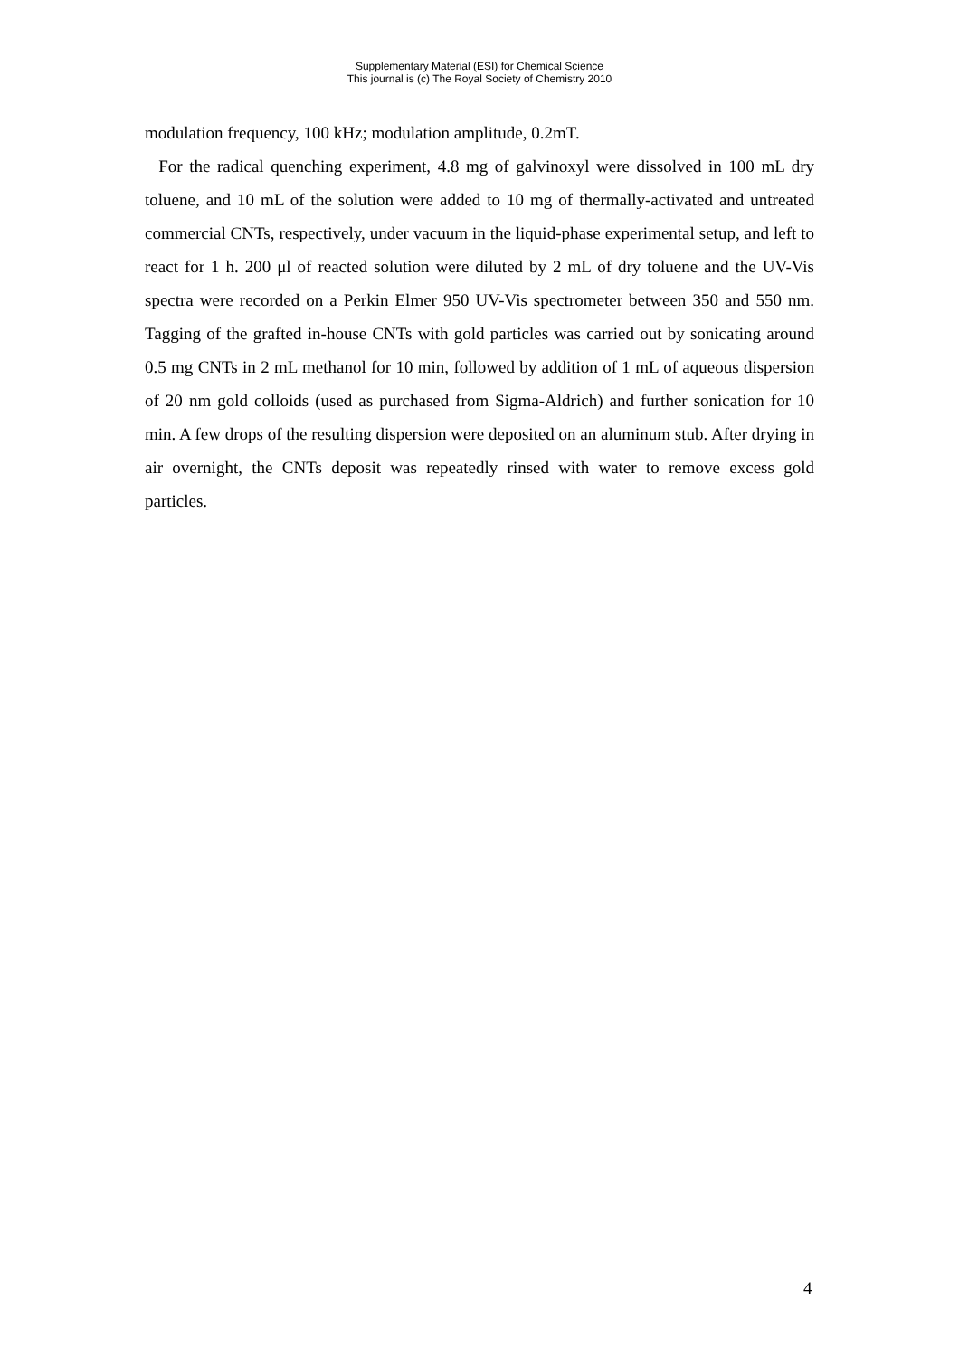Supplementary Material (ESI) for Chemical Science
This journal is (c) The Royal Society of Chemistry 2010
modulation frequency, 100 kHz; modulation amplitude, 0.2mT.
For the radical quenching experiment, 4.8 mg of galvinoxyl were dissolved in 100 mL dry toluene, and 10 mL of the solution were added to 10 mg of thermally-activated and untreated commercial CNTs, respectively, under vacuum in the liquid-phase experimental setup, and left to react for 1 h. 200 μl of reacted solution were diluted by 2 mL of dry toluene and the UV-Vis spectra were recorded on a Perkin Elmer 950 UV-Vis spectrometer between 350 and 550 nm. Tagging of the grafted in-house CNTs with gold particles was carried out by sonicating around 0.5 mg CNTs in 2 mL methanol for 10 min, followed by addition of 1 mL of aqueous dispersion of 20 nm gold colloids (used as purchased from Sigma-Aldrich) and further sonication for 10 min. A few drops of the resulting dispersion were deposited on an aluminum stub. After drying in air overnight, the CNTs deposit was repeatedly rinsed with water to remove excess gold particles.
4